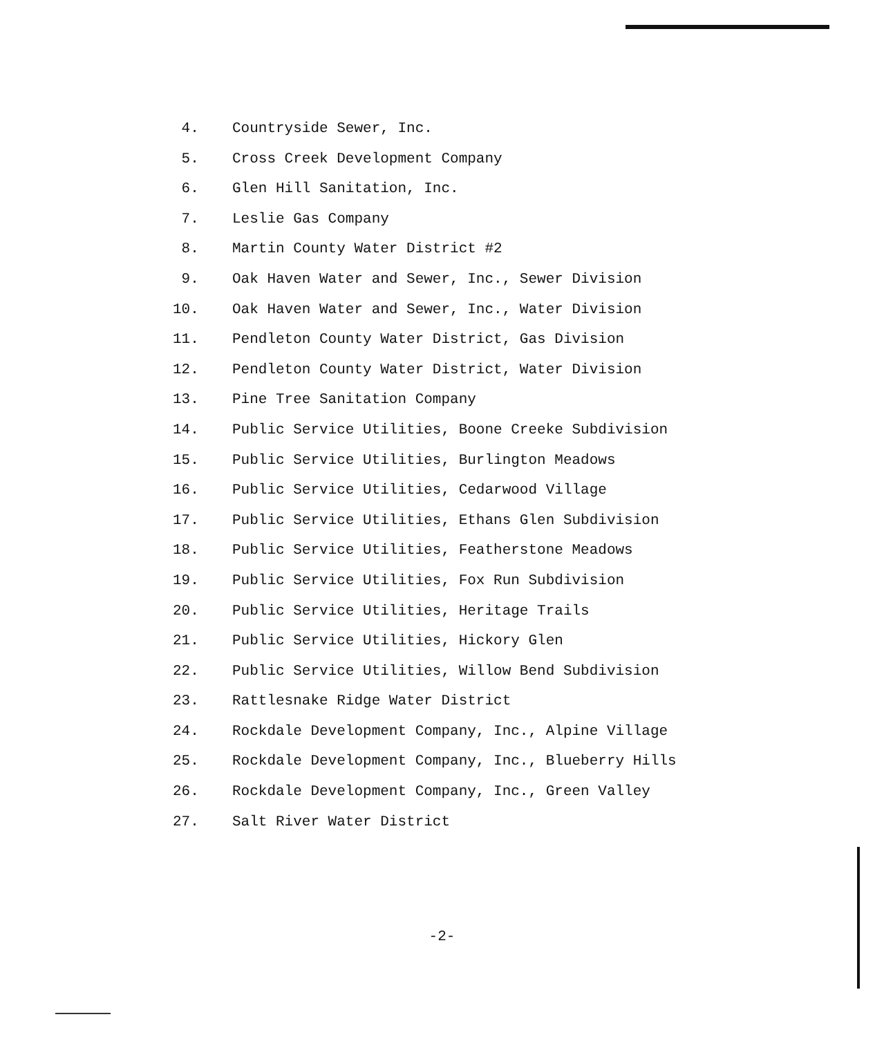4. Countryside Sewer, Inc.
5. Cross Creek Development Company
6. Glen Hill Sanitation, Inc.
7. Leslie Gas Company
8. Martin County Water District #2
9. Oak Haven Water and Sewer, Inc., Sewer Division
10. Oak Haven Water and Sewer, Inc., Water Division
11. Pendleton County Water District, Gas Division
12. Pendleton County Water District, Water Division
13. Pine Tree Sanitation Company
14. Public Service Utilities, Boone Creeke Subdivision
15. Public Service Utilities, Burlington Meadows
16. Public Service Utilities, Cedarwood Village
17. Public Service Utilities, Ethans Glen Subdivision
18. Public Service Utilities, Featherstone Meadows
19. Public Service Utilities, Fox Run Subdivision
20. Public Service Utilities, Heritage Trails
21. Public Service Utilities, Hickory Glen
22. Public Service Utilities, Willow Bend Subdivision
23. Rattlesnake Ridge Water District
24. Rockdale Development Company, Inc., Alpine Village
25. Rockdale Development Company, Inc., Blueberry Hills
26. Rockdale Development Company, Inc., Green Valley
27. Salt River Water District
-2-